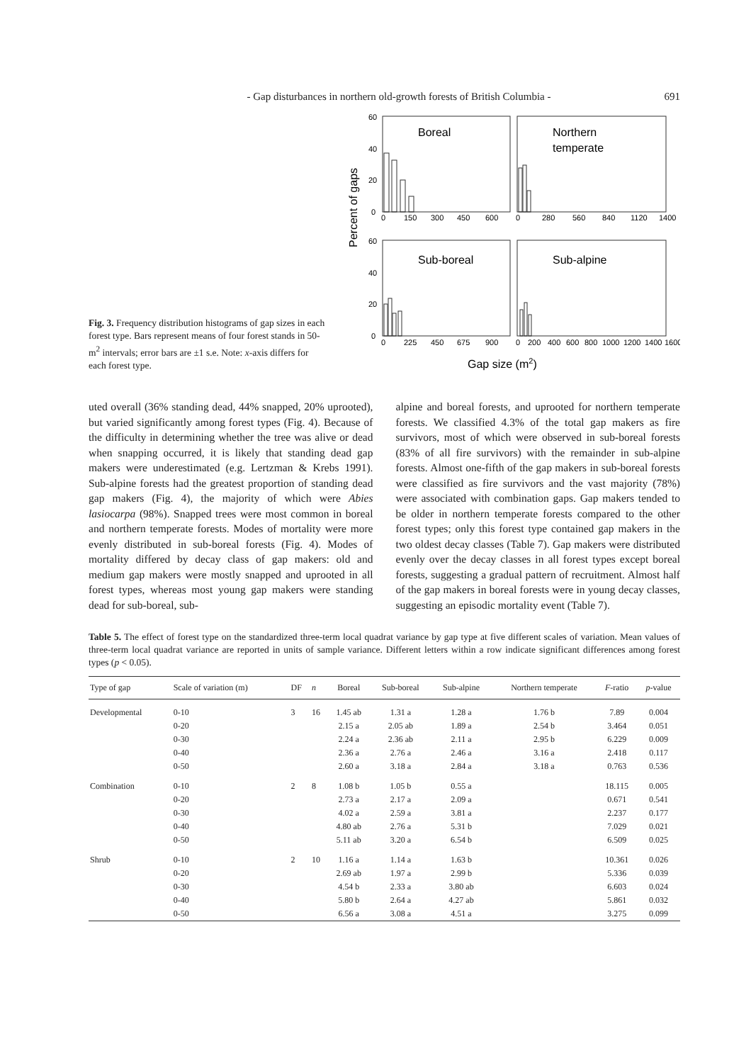- Gap disturbances in northern old-growth forests of British Columbia - 691
Fig. 3. Frequency distribution histograms of gap sizes in each forest type. Bars represent means of four forest stands in 50-m<sup>2</sup> intervals; error bars are ±1 s.e. Note: x-axis differs for each forest type.
Percent of gaps
60
40
20
0
60
40
20
0
Boreal
Northern
temperate
Sub-boreal
Sub-alpine
0
150
300
450
600
0
280
560
840
1120
1400
0
225
450
675
900
0
200
400
600
800
1000
1200
1400
1600
Gap size (m2)
uted overall (36% standing dead, 44% snapped, 20% uprooted), but varied significantly among forest types (Fig. 4). Because of the difficulty in determining whether the tree was alive or dead when snapping occurred, it is likely that standing dead gap makers were underestimated (e.g. Lertzman & Krebs 1991). Sub-alpine forests had the greatest proportion of standing dead gap makers (Fig. 4), the majority of which were Abies lasiocarpa (98%). Snapped trees were most common in boreal and northern temperate forests. Modes of mortality were more evenly distributed in sub-boreal forests (Fig. 4). Modes of mortality differed by decay class of gap makers: old and medium gap makers were mostly snapped and uprooted in all forest types, whereas most young gap makers were standing dead for sub-boreal, sub-
alpine and boreal forests, and uprooted for northern temperate forests. We classified 4.3% of the total gap makers as fire survivors, most of which were observed in sub-boreal forests (83% of all fire survivors) with the remainder in sub-alpine forests. Almost one-fifth of the gap makers in sub-boreal forests were classified as fire survivors and the vast majority (78%) were associated with combination gaps. Gap makers tended to be older in northern temperate forests compared to the other forest types; only this forest type contained gap makers in the two oldest decay classes (Table 7). Gap makers were distributed evenly over the decay classes in all forest types except boreal forests, suggesting a gradual pattern of recruitment. Almost half of the gap makers in boreal forests were in young decay classes, suggesting an episodic mortality event (Table 7).
Table 5. The effect of forest type on the standardized three-term local quadrat variance by gap type at five different scales of variation. Mean values of three-term local quadrat variance are reported in units of sample variance. Different letters within a row indicate significant differences among forest types (p < 0.05).
| Type of gap | Scale of variation (m) | DF | n | Boreal | Sub-boreal | Sub-alpine | Northern temperate | F -ratio | p -value |
| --- | --- | --- | --- | --- | --- | --- | --- | --- | --- |
| Developmental | 0-10 | 3 | 16 | 1.45 ab | 1.31 a | 1.28 a | 1.76 b | 7.89 | 0.004 |
| | 0-20 | | | 2.15 a | 2.05 ab | 1.89 a | 2.54 b | 3.464 | 0.051 |
| | 0-30 | | | 2.24 a | 2.36 ab | 2.11 a | 2.95 b | 6.229 | 0.009 |
| | 0-40 | | | 2.36 a | 2.76 a | 2.46 a | 3.16 a | 2.418 | 0.117 |
| | 0-50 | | | 2.60 a | 3.18 a | 2.84 a | 3.18 a | 0.763 | 0.536 |
| Combination | 0-10 | 2 | 8 | 1.08 b | 1.05 b | 0.55 a | | 18.115 | 0.005 |
| | 0-20 | | | 2.73 a | 2.17 a | 2.09 a | | 0.671 | 0.541 |
| | 0-30 | | | 4.02 a | 2.59 a | 3.81 a | | 2.237 | 0.177 |
| | 0-40 | | | 4.80 ab | 2.76 a | 5.31 b | | 7.029 | 0.021 |
| | 0-50 | | | 5.11 ab | 3.20 a | 6.54 b | | 6.509 | 0.025 |
| Shrub | 0-10 | 2 | 10 | 1.16 a | 1.14 a | 1.63 b | | 10.361 | 0.026 |
| | 0-20 | | | 2.69 ab | 1.97 a | 2.99 b | | 5.336 | 0.039 |
| | 0-30 | | | 4.54 b | 2.33 a | 3.80 ab | | 6.603 | 0.024 |
| | 0-40 | | | 5.80 b | 2.64 a | 4.27 ab | | 5.861 | 0.032 |
| | 0-50 | | | 6.56 a | 3.08 a | 4.51 a | | 3.275 | 0.099 |